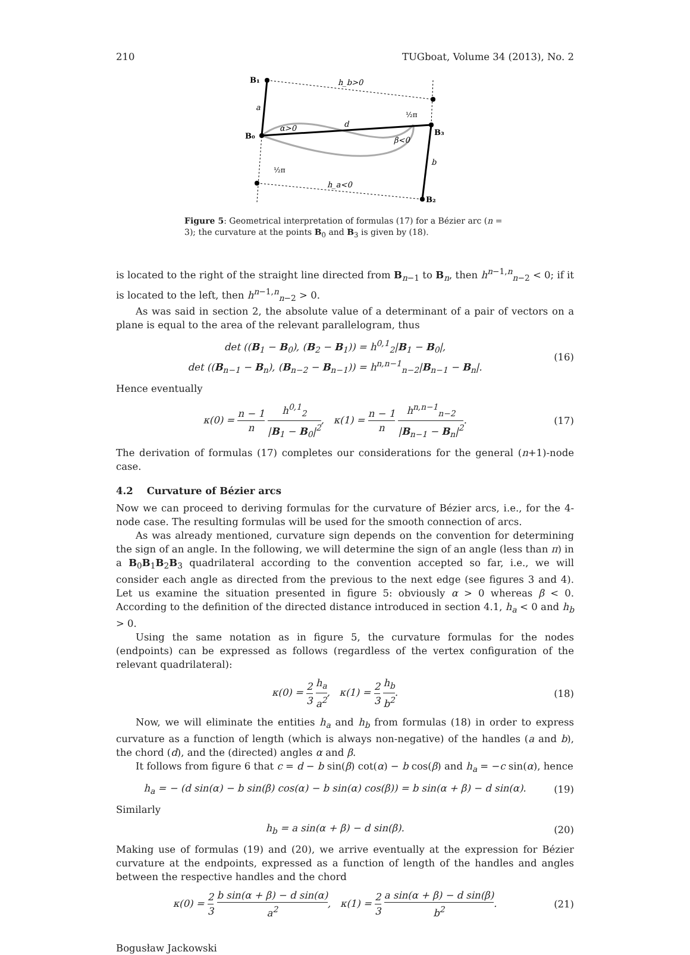210 TUGboat, Volume 34 (2013), No. 2
B₁
B₀
B₃
B₂
h_b>0
h_a<0
a
d
b
α>0
β<0
½π
½π
Figure 5: Geometrical interpretation of formulas (17) for a Bézier arc (n = 3); the curvature at the points B<sub>0</sub> and B<sub>3</sub> is given by (18).
is located to the right of the straight line directed from B<sub>n−1</sub> to B<sub>n</sub>, then h<sup>n−1,n</sup><sub>n−2</sub> < 0; if it is located to the left, then h<sup>n−1,n</sup><sub>n−2</sub> > 0.
As was said in section 2, the absolute value of a determinant of a pair of vectors on a plane is equal to the area of the relevant parallelogram, thus
det ((B<sub>1</sub> − B<sub>0</sub>), (B<sub>2</sub> − B<sub>1</sub>)) = h<sup>0,1</sup><sub>2</sub>|B<sub>1</sub> − B<sub>0</sub>|,
det ((B<sub>n−1</sub> − B<sub>n</sub>), (B<sub>n−2</sub> − B<sub>n−1</sub>)) = h<sup>n,n−1</sup><sub>n−2</sub>|B<sub>n−1</sub> − B<sub>n</sub>|.
(16)
Hence eventually
κ(0) = n − 1 n h<sup>0,1</sup><sub>2</sub> |B<sub>1</sub> − B<sub>0</sub>|<sup>2</sup>, κ(1) = n − 1 n h<sup>n,n−1</sup><sub>n−2</sub> |B<sub>n−1</sub> − B<sub>n</sub>|<sup>2</sup>.
(17)
The derivation of formulas (17) completes our considerations for the general (n+1)-node case.
4.2 Curvature of Bézier arcs
Now we can proceed to deriving formulas for the curvature of Bézier arcs, i.e., for the 4-node case. The resulting formulas will be used for the smooth connection of arcs.
As was already mentioned, curvature sign depends on the convention for determining the sign of an angle. In the following, we will determine the sign of an angle (less than π) in a B<sub>0</sub>B<sub>1</sub>B<sub>2</sub>B<sub>3</sub> quadrilateral according to the convention accepted so far, i.e., we will consider each angle as directed from the previous to the next edge (see figures 3 and 4). Let us examine the situation presented in figure 5: obviously α > 0 whereas β < 0. According to the definition of the directed distance introduced in section 4.1, h<sub>a</sub> < 0 and h<sub>b</sub> > 0.
Using the same notation as in figure 5, the curvature formulas for the nodes (endpoints) can be expressed as follows (regardless of the vertex configuration of the relevant quadrilateral):
κ(0) = 2 3 h<sub>a</sub> a<sup>2</sup>, κ(1) = 2 3 h<sub>b</sub> b<sup>2</sup>.
(18)
Now, we will eliminate the entities h<sub>a</sub> and h<sub>b</sub> from formulas (18) in order to express curvature as a function of length (which is always non-negative) of the handles (a and b), the chord (d), and the (directed) angles α and β.
It follows from figure 6 that c = d − b sin(β) cot(α) − b cos(β) and h<sub>a</sub> = −c sin(α), hence
h<sub>a</sub> = − (d sin(α) − b sin(β) cos(α) − b sin(α) cos(β)) = b sin(α + β) − d sin(α).
(19)
Similarly
h<sub>b</sub> = a sin(α + β) − d sin(β). (20)
Making use of formulas (19) and (20), we arrive eventually at the expression for Bézier curvature at the endpoints, expressed as a function of length of the handles and angles between the respective handles and the chord
κ(0) = 2 3 b sin(α + β) − d sin(α) a<sup>2</sup>, κ(1) = 2 3 a sin(α + β) − d sin(β) b<sup>2</sup>.
(21)
Bogusław Jackowski